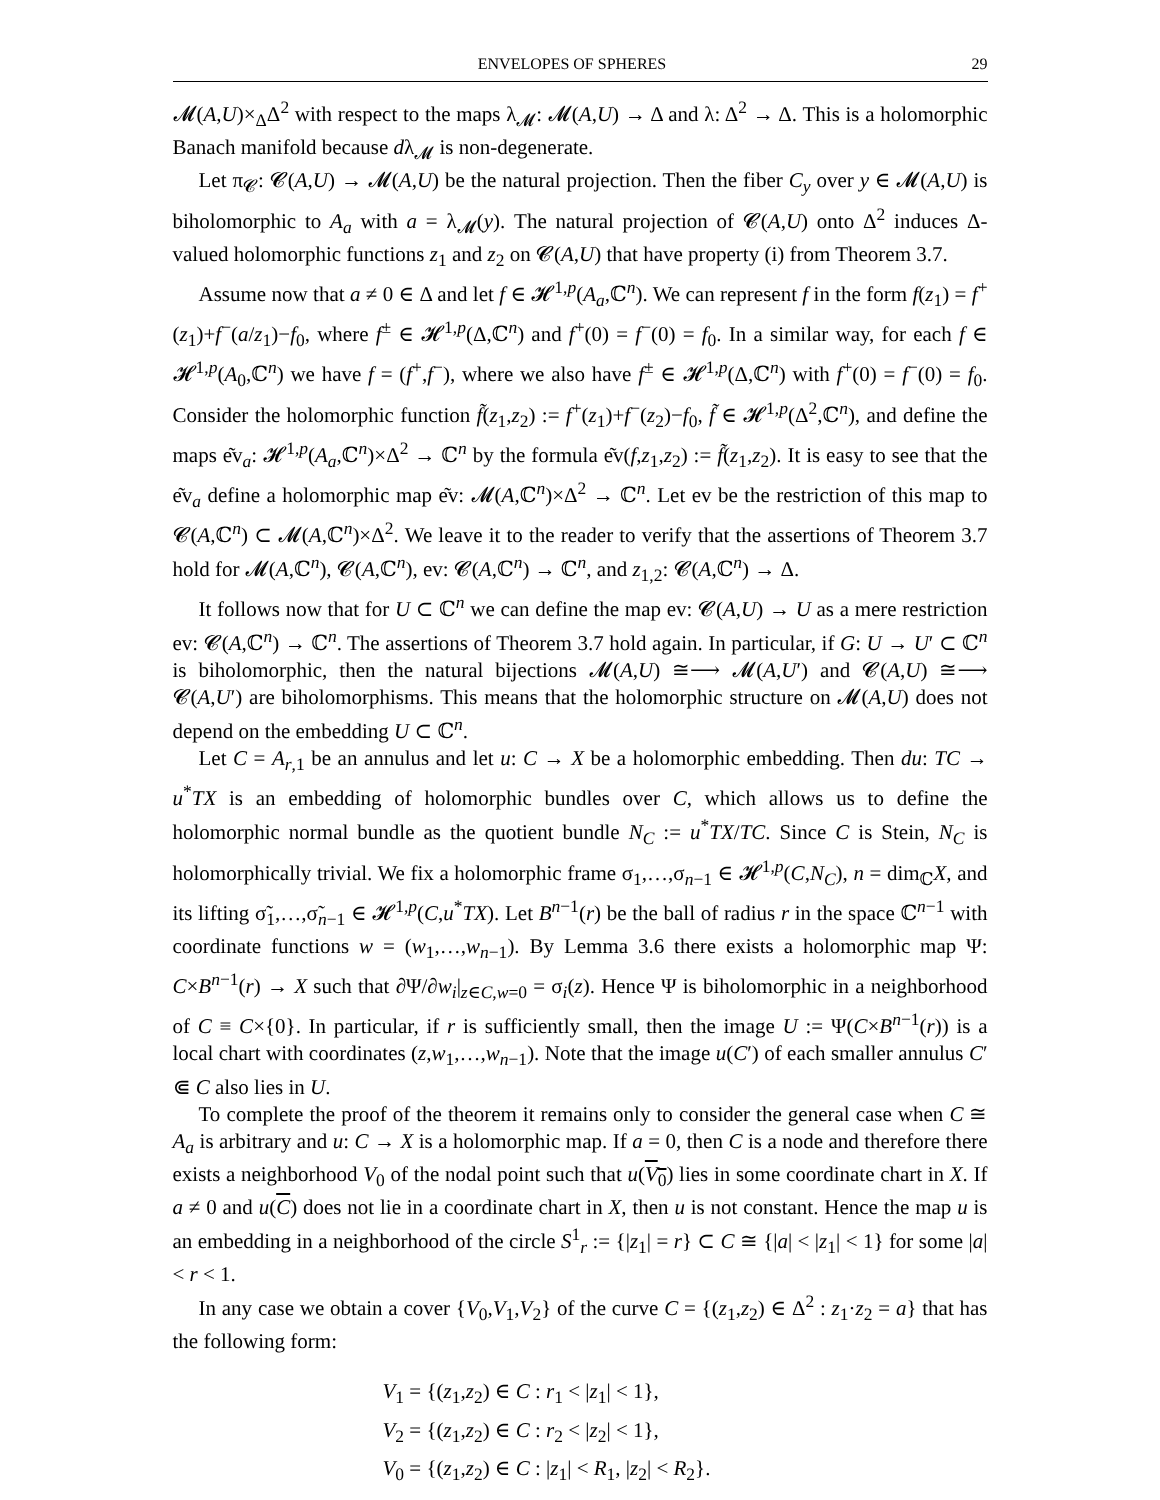ENVELOPES OF SPHERES 29
𝓜(A,U)×<sub>Δ</sub>Δ<sup>2</sup> with respect to the maps λ<sub>𝓜</sub>: 𝓜(A,U) → Δ and λ: Δ<sup>2</sup> → Δ. This is a holomorphic Banach manifold because dλ<sub>𝓜</sub> is non-degenerate.
Let π<sub>𝓒</sub>: 𝓒(A,U) → 𝓜(A,U) be the natural projection. Then the fiber C<sub>y</sub> over y ∈ 𝓜(A,U) is biholomorphic to A<sub>a</sub> with a = λ<sub>𝓜</sub>(y). The natural projection of 𝓒(A,U) onto Δ<sup>2</sup> induces Δ-valued holomorphic functions z<sub>1</sub> and z<sub>2</sub> on 𝓒(A,U) that have property (i) from Theorem 3.7.
Assume now that a ≠ 0 ∈ Δ and let f ∈ 𝓗<sup>1,p</sup>(A<sub>a</sub>,ℂ<sup>n</sup>). We can represent f in the form f(z<sub>1</sub>) = f<sup>+</sup>(z<sub>1</sub>)+f<sup>−</sup>(a/z<sub>1</sub>)−f<sub>0</sub>, where f<sup>±</sup> ∈ 𝓗<sup>1,p</sup>(Δ,ℂ<sup>n</sup>) and f<sup>+</sup>(0) = f<sup>−</sup>(0) = f<sub>0</sub>. In a similar way, for each f ∈ 𝓗<sup>1,p</sup>(A<sub>0</sub>,ℂ<sup>n</sup>) we have f = (f<sup>+</sup>,f<sup>−</sup>), where we also have f<sup>±</sup> ∈ 𝓗<sup>1,p</sup>(Δ,ℂ<sup>n</sup>) with f<sup>+</sup>(0) = f<sup>−</sup>(0) = f<sub>0</sub>. Consider the holomorphic function f̃(z<sub>1</sub>,z<sub>2</sub>) := f<sup>+</sup>(z<sub>1</sub>)+f<sup>−</sup>(z<sub>2</sub>)−f<sub>0</sub>, f̃ ∈ 𝓗<sup>1,p</sup>(Δ<sup>2</sup>,ℂ<sup>n</sup>), and define the maps e͂v<sub>a</sub>: 𝓗<sup>1,p</sup>(A<sub>a</sub>,ℂ<sup>n</sup>)×Δ<sup>2</sup> → ℂ<sup>n</sup> by the formula e͂v(f,z<sub>1</sub>,z<sub>2</sub>) := f̃(z<sub>1</sub>,z<sub>2</sub>). It is easy to see that the e͂v<sub>a</sub> define a holomorphic map e͂v: 𝓜(A,ℂ<sup>n</sup>)×Δ<sup>2</sup> → ℂ<sup>n</sup>. Let ev be the restriction of this map to 𝓒(A,ℂ<sup>n</sup>) ⊂ 𝓜(A,ℂ<sup>n</sup>)×Δ<sup>2</sup>. We leave it to the reader to verify that the assertions of Theorem 3.7 hold for 𝓜(A,ℂ<sup>n</sup>), 𝓒(A,ℂ<sup>n</sup>), ev: 𝓒(A,ℂ<sup>n</sup>) → ℂ<sup>n</sup>, and z<sub>1,2</sub>: 𝓒(A,ℂ<sup>n</sup>) → Δ.
It follows now that for U ⊂ ℂ<sup>n</sup> we can define the map ev: 𝓒(A,U) → U as a mere restriction ev: 𝓒(A,ℂ<sup>n</sup>) → ℂ<sup>n</sup>. The assertions of Theorem 3.7 hold again. In particular, if G: U → U′ ⊂ ℂ<sup>n</sup> is biholomorphic, then the natural bijections 𝓜(A,U) ≅⟶ 𝓜(A,U′) and 𝓒(A,U) ≅⟶ 𝓒(A,U′) are biholomorphisms. This means that the holomorphic structure on 𝓜(A,U) does not depend on the embedding U ⊂ ℂ<sup>n</sup>.
Let C = A<sub>r,1</sub> be an annulus and let u: C → X be a holomorphic embedding. Then du: TC → u<sup>*</sup>TX is an embedding of holomorphic bundles over C, which allows us to define the holomorphic normal bundle as the quotient bundle N<sub>C</sub> := u<sup>*</sup>TX/TC. Since C is Stein, N<sub>C</sub> is holomorphically trivial. We fix a holomorphic frame σ<sub>1</sub>,…,σ<sub>n−1</sub> ∈ 𝓗<sup>1,p</sup>(C,N<sub>C</sub>), n = dim<sub>ℂ</sub>X, and its lifting σ̃<sub>1</sub>,…,σ̃<sub>n−1</sub> ∈ 𝓗<sup>1,p</sup>(C,u<sup>*</sup>TX). Let B<sup>n−1</sup>(r) be the ball of radius r in the space ℂ<sup>n−1</sup> with coordinate functions w = (w<sub>1</sub>,…,w<sub>n−1</sub>). By Lemma 3.6 there exists a holomorphic map Ψ: C×B<sup>n−1</sup>(r) → X such that ∂Ψ/∂w<sub>i</sub>|<sub>z∈C,w=0</sub> = σ<sub>i</sub>(z). Hence Ψ is biholomorphic in a neighborhood of C ≡ C×{0}. In particular, if r is sufficiently small, then the image U := Ψ(C×B<sup>n−1</sup>(r)) is a local chart with coordinates (z,w<sub>1</sub>,…,w<sub>n−1</sub>). Note that the image u(C′) of each smaller annulus C′ ⋐ C also lies in U.
To complete the proof of the theorem it remains only to consider the general case when C ≅ A<sub>a</sub> is arbitrary and u: C → X is a holomorphic map. If a = 0, then C is a node and therefore there exists a neighborhood V<sub>0</sub> of the nodal point such that u(V<sub>0</sub>) lies in some coordinate chart in X. If a ≠ 0 and u(C) does not lie in a coordinate chart in X, then u is not constant. Hence the map u is an embedding in a neighborhood of the circle S<sup>1</sup><sub>r</sub> := {|z<sub>1</sub>| = r} ⊂ C ≅ {|a| < |z<sub>1</sub>| < 1} for some |a| < r < 1.
In any case we obtain a cover {V<sub>0</sub>,V<sub>1</sub>,V<sub>2</sub>} of the curve C = {(z<sub>1</sub>,z<sub>2</sub>) ∈ Δ<sup>2</sup> : z<sub>1</sub>·z<sub>2</sub> = a} that has the following form:
V<sub>1</sub> = {(z<sub>1</sub>,z<sub>2</sub>) ∈ C : r<sub>1</sub> < |z<sub>1</sub>| < 1},
V<sub>2</sub> = {(z<sub>1</sub>,z<sub>2</sub>) ∈ C : r<sub>2</sub> < |z<sub>2</sub>| < 1},
V<sub>0</sub> = {(z<sub>1</sub>,z<sub>2</sub>) ∈ C : |z<sub>1</sub>| < R<sub>1</sub>, |z<sub>2</sub>| < R<sub>2</sub>}.